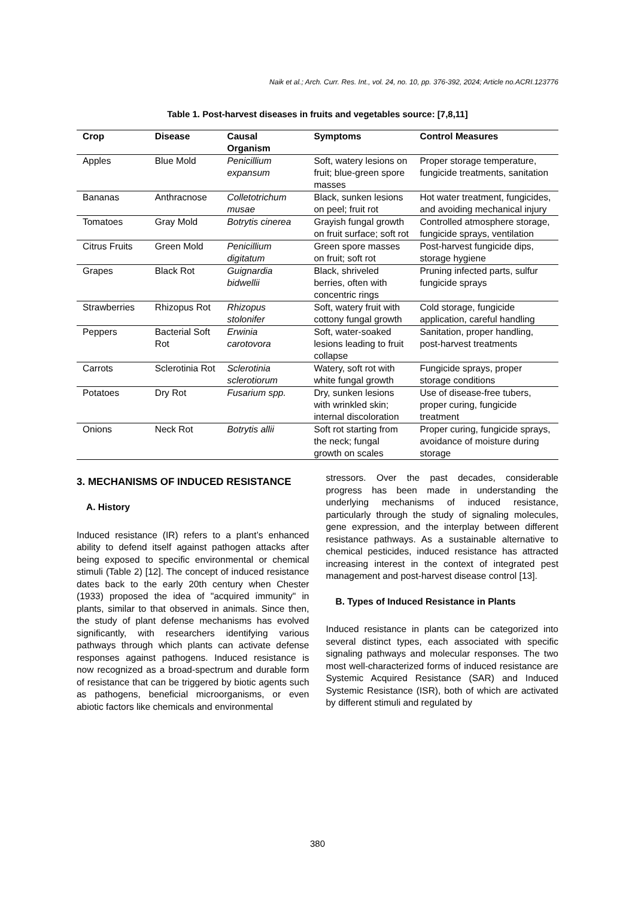Naik et al.; Arch. Curr. Res. Int., vol. 24, no. 10, pp. 376-392, 2024; Article no.ACRI.123776
Table 1. Post-harvest diseases in fruits and vegetables source: [7,8,11]
| Crop | Disease | Causal Organism | Symptoms | Control Measures |
| --- | --- | --- | --- | --- |
| Apples | Blue Mold | Penicillium expansum | Soft, watery lesions on fruit; blue-green spore masses | Proper storage temperature, fungicide treatments, sanitation |
| Bananas | Anthracnose | Colletotrichum musae | Black, sunken lesions on peel; fruit rot | Hot water treatment, fungicides, and avoiding mechanical injury |
| Tomatoes | Gray Mold | Botrytis cinerea | Grayish fungal growth on fruit surface; soft rot | Controlled atmosphere storage, fungicide sprays, ventilation |
| Citrus Fruits | Green Mold | Penicillium digitatum | Green spore masses on fruit; soft rot | Post-harvest fungicide dips, storage hygiene |
| Grapes | Black Rot | Guignardia bidwellii | Black, shriveled berries, often with concentric rings | Pruning infected parts, sulfur fungicide sprays |
| Strawberries | Rhizopus Rot | Rhizopus stolonifer | Soft, watery fruit with cottony fungal growth | Cold storage, fungicide application, careful handling |
| Peppers | Bacterial Soft Rot | Erwinia carotovora | Soft, water-soaked lesions leading to fruit collapse | Sanitation, proper handling, post-harvest treatments |
| Carrots | Sclerotinia Rot | Sclerotinia sclerotiorum | Watery, soft rot with white fungal growth | Fungicide sprays, proper storage conditions |
| Potatoes | Dry Rot | Fusarium spp. | Dry, sunken lesions with wrinkled skin; internal discoloration | Use of disease-free tubers, proper curing, fungicide treatment |
| Onions | Neck Rot | Botrytis allii | Soft rot starting from the neck; fungal growth on scales | Proper curing, fungicide sprays, avoidance of moisture during storage |
3. MECHANISMS OF INDUCED RESISTANCE
A. History
Induced resistance (IR) refers to a plant’s enhanced ability to defend itself against pathogen attacks after being exposed to specific environmental or chemical stimuli (Table 2) [12]. The concept of induced resistance dates back to the early 20th century when Chester (1933) proposed the idea of "acquired immunity" in plants, similar to that observed in animals. Since then, the study of plant defense mechanisms has evolved significantly, with researchers identifying various pathways through which plants can activate defense responses against pathogens. Induced resistance is now recognized as a broad-spectrum and durable form of resistance that can be triggered by biotic agents such as pathogens, beneficial microorganisms, or even abiotic factors like chemicals and environmental
stressors. Over the past decades, considerable progress has been made in understanding the underlying mechanisms of induced resistance, particularly through the study of signaling molecules, gene expression, and the interplay between different resistance pathways. As a sustainable alternative to chemical pesticides, induced resistance has attracted increasing interest in the context of integrated pest management and post-harvest disease control [13].
B. Types of Induced Resistance in Plants
Induced resistance in plants can be categorized into several distinct types, each associated with specific signaling pathways and molecular responses. The two most well-characterized forms of induced resistance are Systemic Acquired Resistance (SAR) and Induced Systemic Resistance (ISR), both of which are activated by different stimuli and regulated by
380